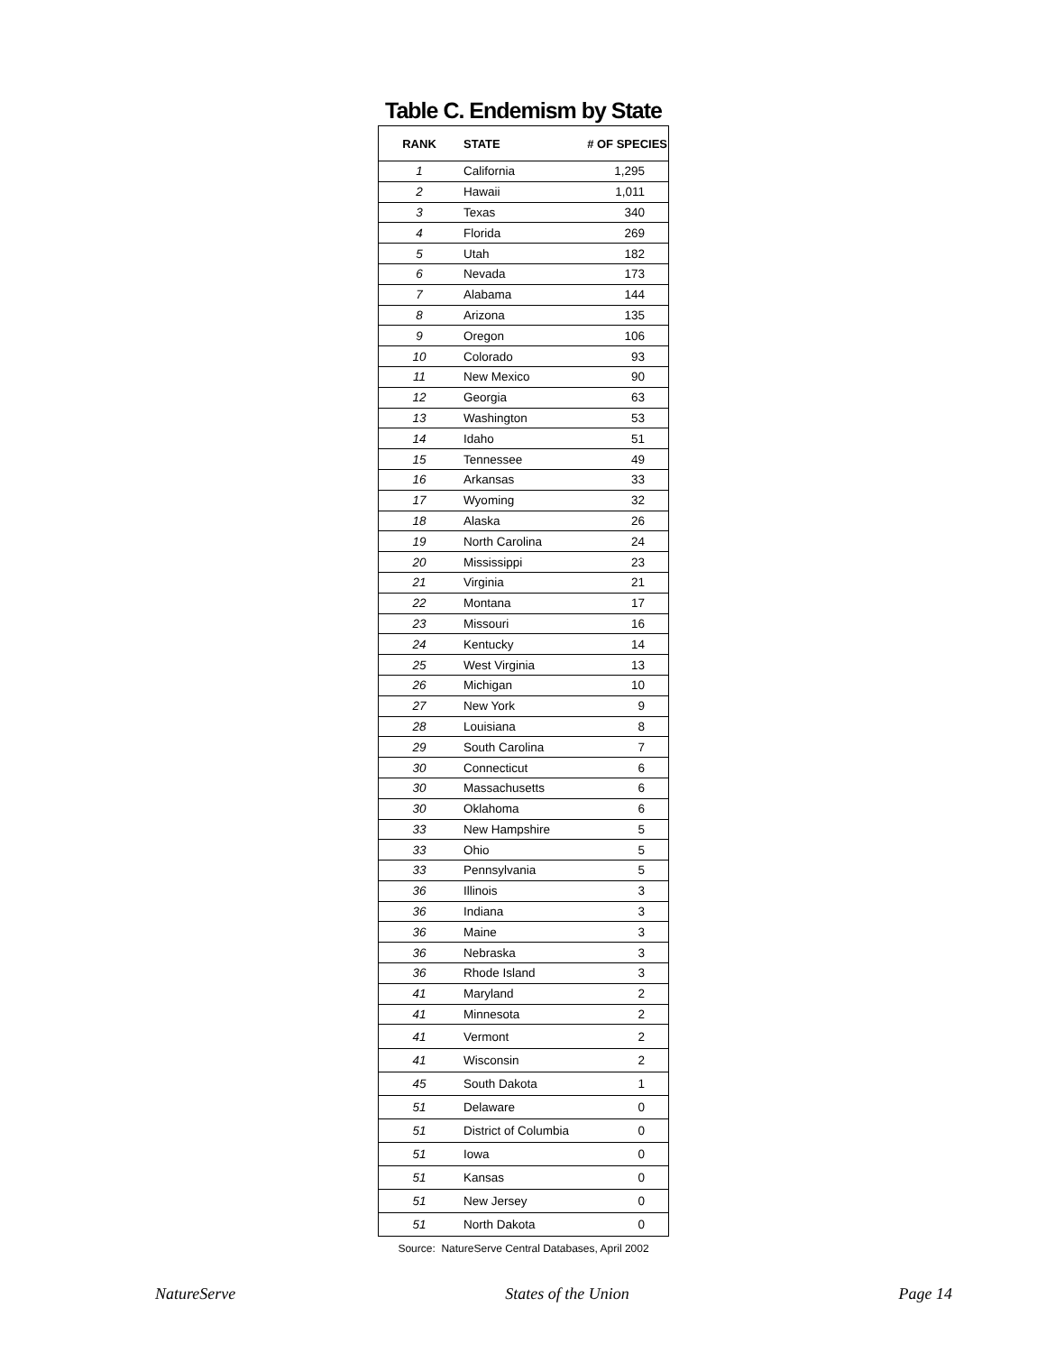Table C. Endemism by State
| RANK | STATE | # OF SPECIES |
| --- | --- | --- |
| 1 | California | 1,295 |
| 2 | Hawaii | 1,011 |
| 3 | Texas | 340 |
| 4 | Florida | 269 |
| 5 | Utah | 182 |
| 6 | Nevada | 173 |
| 7 | Alabama | 144 |
| 8 | Arizona | 135 |
| 9 | Oregon | 106 |
| 10 | Colorado | 93 |
| 11 | New Mexico | 90 |
| 12 | Georgia | 63 |
| 13 | Washington | 53 |
| 14 | Idaho | 51 |
| 15 | Tennessee | 49 |
| 16 | Arkansas | 33 |
| 17 | Wyoming | 32 |
| 18 | Alaska | 26 |
| 19 | North Carolina | 24 |
| 20 | Mississippi | 23 |
| 21 | Virginia | 21 |
| 22 | Montana | 17 |
| 23 | Missouri | 16 |
| 24 | Kentucky | 14 |
| 25 | West Virginia | 13 |
| 26 | Michigan | 10 |
| 27 | New York | 9 |
| 28 | Louisiana | 8 |
| 29 | South Carolina | 7 |
| 30 | Connecticut | 6 |
| 30 | Massachusetts | 6 |
| 30 | Oklahoma | 6 |
| 33 | New Hampshire | 5 |
| 33 | Ohio | 5 |
| 33 | Pennsylvania | 5 |
| 36 | Illinois | 3 |
| 36 | Indiana | 3 |
| 36 | Maine | 3 |
| 36 | Nebraska | 3 |
| 36 | Rhode Island | 3 |
| 41 | Maryland | 2 |
| 41 | Minnesota | 2 |
| 41 | Vermont | 2 |
| 41 | Wisconsin | 2 |
| 45 | South Dakota | 1 |
| 51 | Delaware | 0 |
| 51 | District of Columbia | 0 |
| 51 | Iowa | 0 |
| 51 | Kansas | 0 |
| 51 | New Jersey | 0 |
| 51 | North Dakota | 0 |
Source: NatureServe Central Databases, April 2002
NatureServe States of the Union Page 14